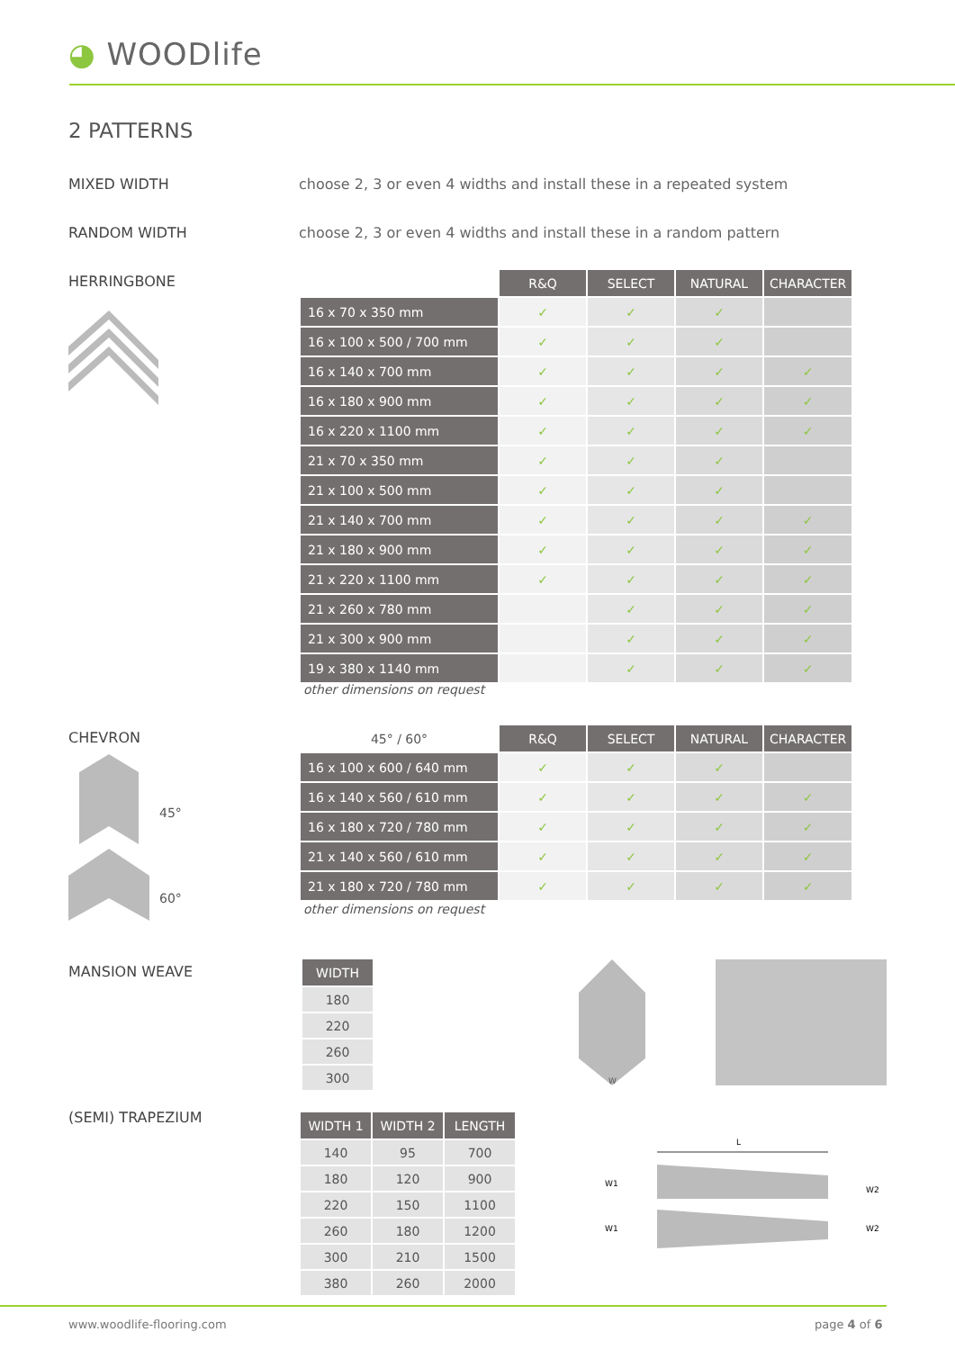◕ WOODlife
2 PATTERNS
MIXED WIDTH
choose 2, 3 or even 4 widths and install these in a repeated system
RANDOM WIDTH
choose 2, 3 or even 4 widths and install these in a random pattern
HERRINGBONE
| | R&Q | SELECT | NATURAL | CHARACTER |
| --- | --- | --- | --- | --- |
| 16 x 70 x 350 mm | ✓ | ✓ | ✓ | |
| 16 x 100 x 500 / 700 mm | ✓ | ✓ | ✓ | |
| 16 x 140 x 700 mm | ✓ | ✓ | ✓ | ✓ |
| 16 x 180 x 900 mm | ✓ | ✓ | ✓ | ✓ |
| 16 x 220 x 1100 mm | ✓ | ✓ | ✓ | ✓ |
| 21 x 70 x 350 mm | ✓ | ✓ | ✓ | |
| 21 x 100 x 500 mm | ✓ | ✓ | ✓ | |
| 21 x 140 x 700 mm | ✓ | ✓ | ✓ | ✓ |
| 21 x 180 x 900 mm | ✓ | ✓ | ✓ | ✓ |
| 21 x 220 x 1100 mm | ✓ | ✓ | ✓ | ✓ |
| 21 x 260 x 780 mm | | ✓ | ✓ | ✓ |
| 21 x 300 x 900 mm | | ✓ | ✓ | ✓ |
| 19 x 380 x 1140 mm | | ✓ | ✓ | ✓ |
other dimensions on request
CHEVRON
45°
60°
| 45° / 60° | R&Q | SELECT | NATURAL | CHARACTER |
| --- | --- | --- | --- | --- |
| 16 x 100 x 600 / 640 mm | ✓ | ✓ | ✓ | |
| 16 x 140 x 560 / 610 mm | ✓ | ✓ | ✓ | ✓ |
| 16 x 180 x 720 / 780 mm | ✓ | ✓ | ✓ | ✓ |
| 21 x 140 x 560 / 610 mm | ✓ | ✓ | ✓ | ✓ |
| 21 x 180 x 720 / 780 mm | ✓ | ✓ | ✓ | ✓ |
other dimensions on request
MANSION WEAVE
| WIDTH |
| --- |
| 180 |
| 220 |
| 260 |
| 300 |
W
(SEMI) TRAPEZIUM
| WIDTH 1 | WIDTH 2 | LENGTH |
| --- | --- | --- |
| 140 | 95 | 700 |
| 180 | 120 | 900 |
| 220 | 150 | 1100 |
| 260 | 180 | 1200 |
| 300 | 210 | 1500 |
| 380 | 260 | 2000 |
L
W1
W2
W1
W2
www.woodlife-flooring.com page 4 of 6